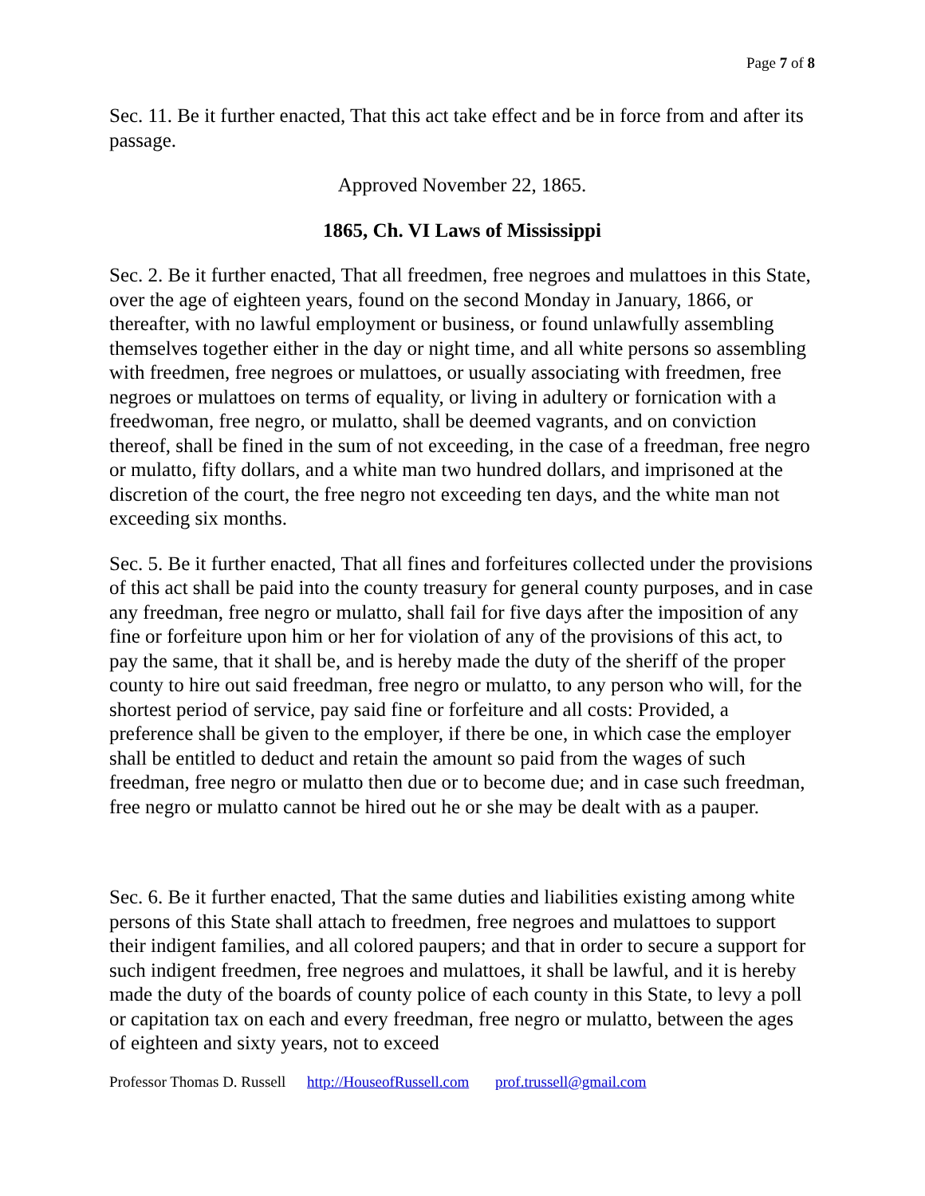Page 7 of 8
Sec. 11. Be it further enacted, That this act take effect and be in force from and after its passage.
Approved November 22, 1865.
1865, Ch. VI Laws of Mississippi
Sec. 2. Be it further enacted, That all freedmen, free negroes and mulattoes in this State, over the age of eighteen years, found on the second Monday in January, 1866, or thereafter, with no lawful employment or business, or found unlawfully assembling themselves together either in the day or night time, and all white persons so assembling with freedmen, free negroes or mulattoes, or usually associating with freedmen, free negroes or mulattoes on terms of equality, or living in adultery or fornication with a freedwoman, free negro, or mulatto, shall be deemed vagrants, and on conviction thereof, shall be fined in the sum of not exceeding, in the case of a freedman, free negro or mulatto, fifty dollars, and a white man two hundred dollars, and imprisoned at the discretion of the court, the free negro not exceeding ten days, and the white man not exceeding six months.
Sec. 5. Be it further enacted, That all fines and forfeitures collected under the provisions of this act shall be paid into the county treasury for general county purposes, and in case any freedman, free negro or mulatto, shall fail for five days after the imposition of any fine or forfeiture upon him or her for violation of any of the provisions of this act, to pay the same, that it shall be, and is hereby made the duty of the sheriff of the proper county to hire out said freedman, free negro or mulatto, to any person who will, for the shortest period of service, pay said fine or forfeiture and all costs: Provided, a preference shall be given to the employer, if there be one, in which case the employer shall be entitled to deduct and retain the amount so paid from the wages of such freedman, free negro or mulatto then due or to become due; and in case such freedman, free negro or mulatto cannot be hired out he or she may be dealt with as a pauper.
Sec. 6. Be it further enacted, That the same duties and liabilities existing among white persons of this State shall attach to freedmen, free negroes and mulattoes to support their indigent families, and all colored paupers; and that in order to secure a support for such indigent freedmen, free negroes and mulattoes, it shall be lawful, and it is hereby made the duty of the boards of county police of each county in this State, to levy a poll or capitation tax on each and every freedman, free negro or mulatto, between the ages of eighteen and sixty years, not to exceed
Professor Thomas D. Russell http://HouseofRussell.com prof.trussell@gmail.com